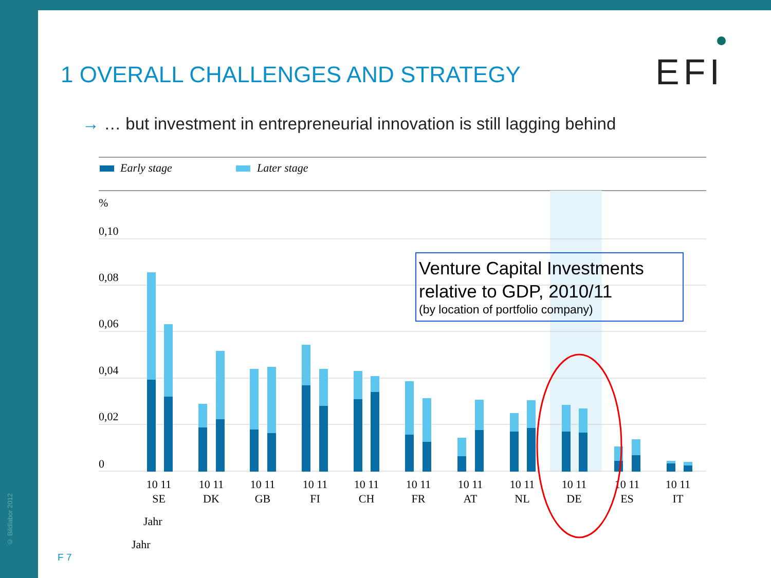© Bildlabor 2012
1 OVERALL CHALLENGES AND STRATEGY
EFI
→ … but investment in entrepreneurial innovation is still lagging behind
F 7
Early stage
Later stage
%
0,10
0,08
0,06
0,04
0,02
0
10 11
SE
10 11
DK
10 11
GB
10 11
FI
10 11
CH
10 11
FR
10 11
AT
10 11
NL
10 11
DE
10 11
ES
10 11
IT
Jahr
Jahr
Venture Capital Investments
relative to GDP, 2010/11
(by location of portfolio company)